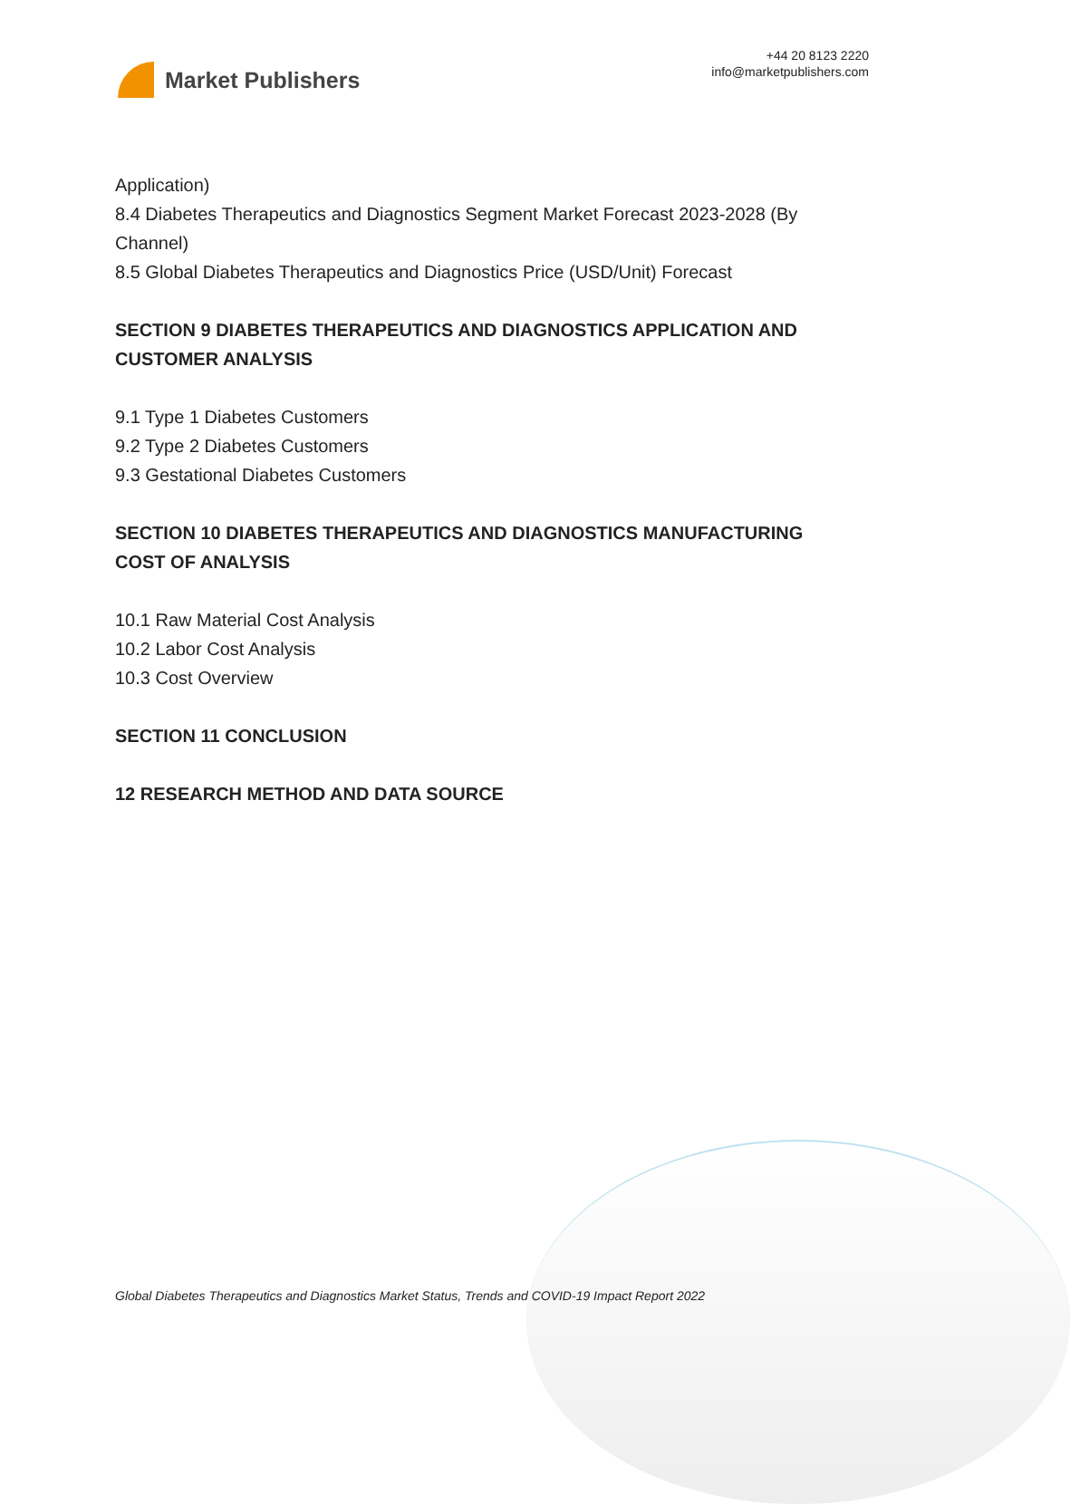Market Publishers
+44 20 8123 2220
info@marketpublishers.com
Application)
8.4 Diabetes Therapeutics and Diagnostics Segment Market Forecast 2023-2028 (By Channel)
8.5 Global Diabetes Therapeutics and Diagnostics Price (USD/Unit) Forecast
SECTION 9 DIABETES THERAPEUTICS AND DIAGNOSTICS APPLICATION AND CUSTOMER ANALYSIS
9.1 Type 1 Diabetes Customers
9.2 Type 2 Diabetes Customers
9.3 Gestational Diabetes Customers
SECTION 10 DIABETES THERAPEUTICS AND DIAGNOSTICS MANUFACTURING COST OF ANALYSIS
10.1 Raw Material Cost Analysis
10.2 Labor Cost Analysis
10.3 Cost Overview
SECTION 11 CONCLUSION
12 RESEARCH METHOD AND DATA SOURCE
Global Diabetes Therapeutics and Diagnostics Market Status, Trends and COVID-19 Impact Report 2022